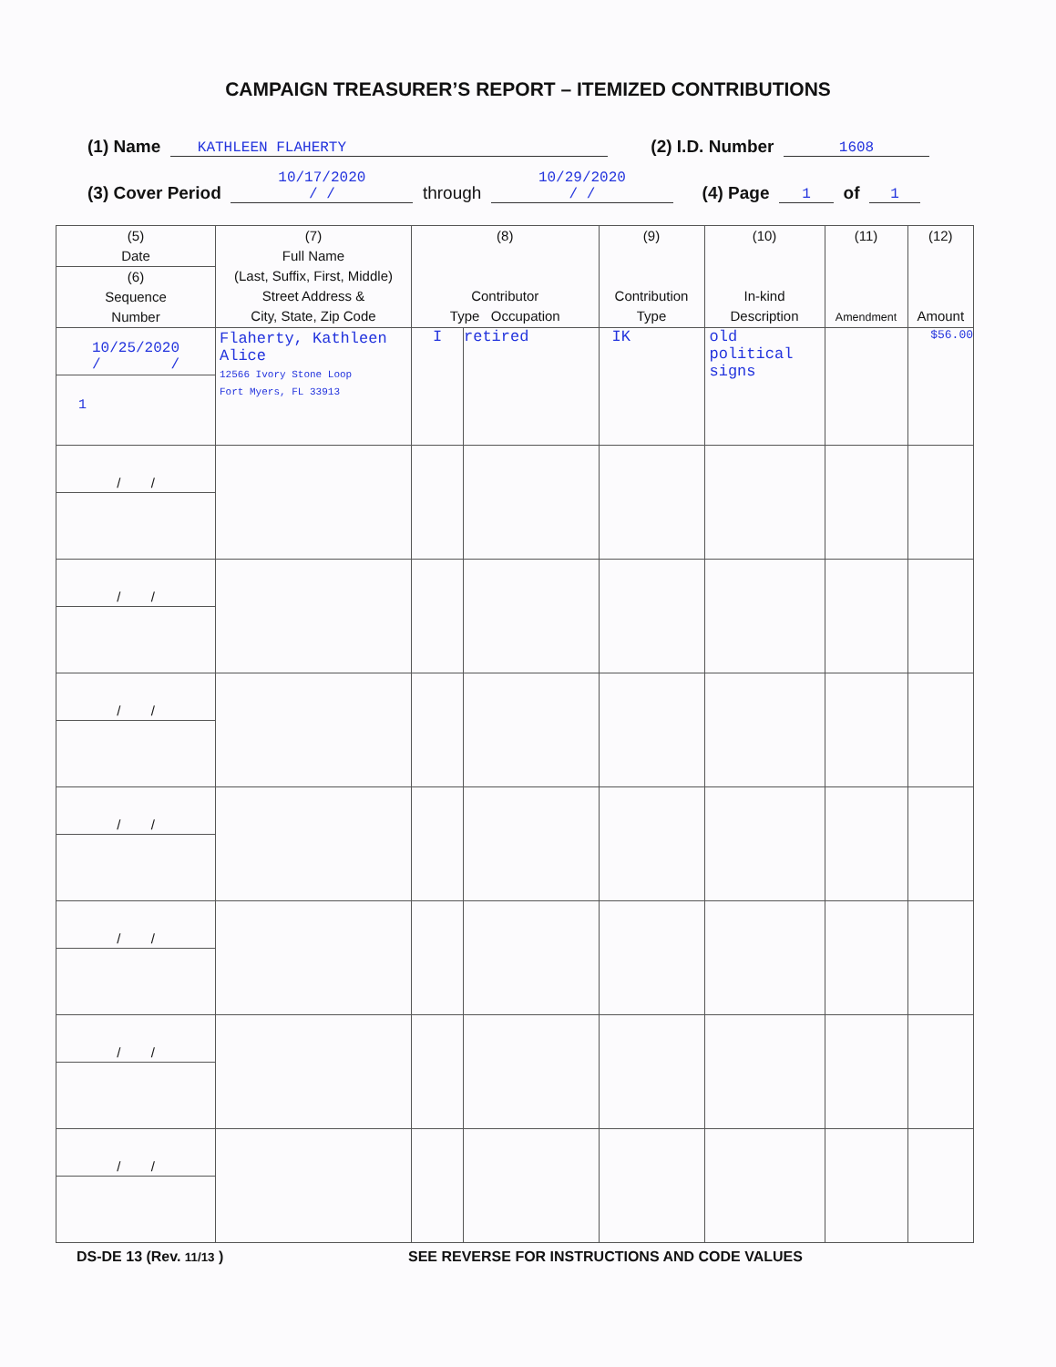CAMPAIGN TREASURER’S REPORT – ITEMIZED CONTRIBUTIONS
(1) Name KATHLEEN FLAHERTY (2) I.D. Number 1608
(3) Cover Period 10/17/2020
/ / through 10/29/2020
/ / (4) Page 1 of 1
| (5) Date (6) Sequence Number | (7) Full Name (Last, Suffix, First, Middle) Street Address & City, State, Zip Code | (8) Contributor Type Occupation | | (9) Contribution Type | (10) In-kind Description | (11) Amendment | (12) Amount |
| --- | --- | --- | --- | --- | --- | --- | --- |
| 10/25/2020 / / 1 | Flaherty, Kathleen Alice 12566 Ivory Stone Loop Fort Myers, FL 33913 | I | retired | IK | old political signs | | $56.00 |
| / / | | | | | | | |
| / / | | | | | | | |
| / / | | | | | | | |
| / / | | | | | | | |
| / / | | | | | | | |
| / / | | | | | | | |
| / / | | | | | | | |
DS-DE 13 (Rev. 11/13 ) SEE REVERSE FOR INSTRUCTIONS AND CODE VALUES